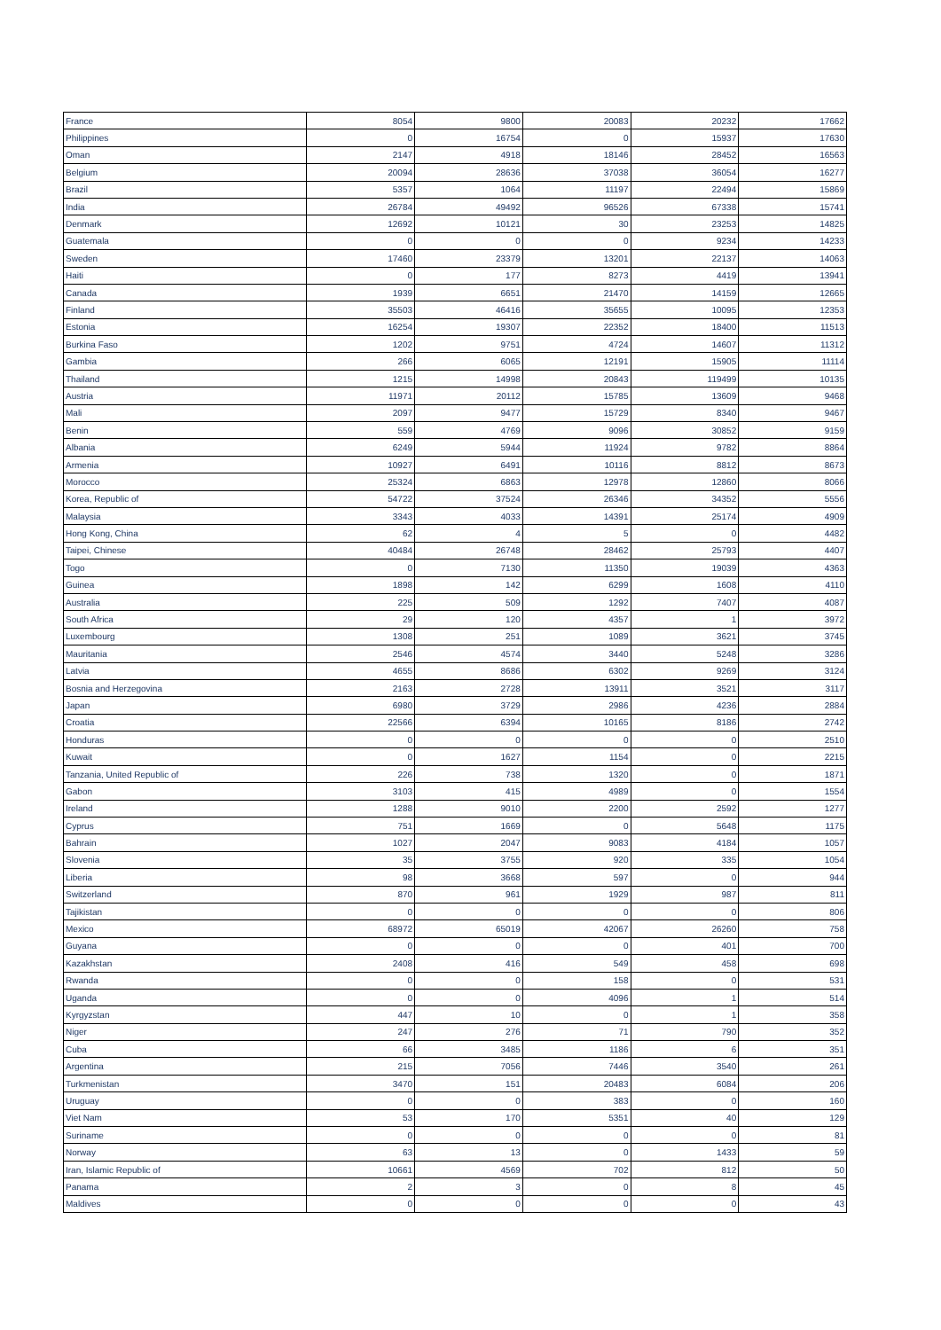| France | 8054 | 9800 | 20083 | 20232 | 17662 |
| Philippines | 0 | 16754 | 0 | 15937 | 17630 |
| Oman | 2147 | 4918 | 18146 | 28452 | 16563 |
| Belgium | 20094 | 28636 | 37038 | 36054 | 16277 |
| Brazil | 5357 | 1064 | 11197 | 22494 | 15869 |
| India | 26784 | 49492 | 96526 | 67338 | 15741 |
| Denmark | 12692 | 10121 | 30 | 23253 | 14825 |
| Guatemala | 0 | 0 | 0 | 9234 | 14233 |
| Sweden | 17460 | 23379 | 13201 | 22137 | 14063 |
| Haiti | 0 | 177 | 8273 | 4419 | 13941 |
| Canada | 1939 | 6651 | 21470 | 14159 | 12665 |
| Finland | 35503 | 46416 | 35655 | 10095 | 12353 |
| Estonia | 16254 | 19307 | 22352 | 18400 | 11513 |
| Burkina Faso | 1202 | 9751 | 4724 | 14607 | 11312 |
| Gambia | 266 | 6065 | 12191 | 15905 | 11114 |
| Thailand | 1215 | 14998 | 20843 | 119499 | 10135 |
| Austria | 11971 | 20112 | 15785 | 13609 | 9468 |
| Mali | 2097 | 9477 | 15729 | 8340 | 9467 |
| Benin | 559 | 4769 | 9096 | 30852 | 9159 |
| Albania | 6249 | 5944 | 11924 | 9782 | 8864 |
| Armenia | 10927 | 6491 | 10116 | 8812 | 8673 |
| Morocco | 25324 | 6863 | 12978 | 12860 | 8066 |
| Korea, Republic of | 54722 | 37524 | 26346 | 34352 | 5556 |
| Malaysia | 3343 | 4033 | 14391 | 25174 | 4909 |
| Hong Kong, China | 62 | 4 | 5 | 0 | 4482 |
| Taipei, Chinese | 40484 | 26748 | 28462 | 25793 | 4407 |
| Togo | 0 | 7130 | 11350 | 19039 | 4363 |
| Guinea | 1898 | 142 | 6299 | 1608 | 4110 |
| Australia | 225 | 509 | 1292 | 7407 | 4087 |
| South Africa | 29 | 120 | 4357 | 1 | 3972 |
| Luxembourg | 1308 | 251 | 1089 | 3621 | 3745 |
| Mauritania | 2546 | 4574 | 3440 | 5248 | 3286 |
| Latvia | 4655 | 8686 | 6302 | 9269 | 3124 |
| Bosnia and Herzegovina | 2163 | 2728 | 13911 | 3521 | 3117 |
| Japan | 6980 | 3729 | 2986 | 4236 | 2884 |
| Croatia | 22566 | 6394 | 10165 | 8186 | 2742 |
| Honduras | 0 | 0 | 0 | 0 | 2510 |
| Kuwait | 0 | 1627 | 1154 | 0 | 2215 |
| Tanzania, United Republic of | 226 | 738 | 1320 | 0 | 1871 |
| Gabon | 3103 | 415 | 4989 | 0 | 1554 |
| Ireland | 1288 | 9010 | 2200 | 2592 | 1277 |
| Cyprus | 751 | 1669 | 0 | 5648 | 1175 |
| Bahrain | 1027 | 2047 | 9083 | 4184 | 1057 |
| Slovenia | 35 | 3755 | 920 | 335 | 1054 |
| Liberia | 98 | 3668 | 597 | 0 | 944 |
| Switzerland | 870 | 961 | 1929 | 987 | 811 |
| Tajikistan | 0 | 0 | 0 | 0 | 806 |
| Mexico | 68972 | 65019 | 42067 | 26260 | 758 |
| Guyana | 0 | 0 | 0 | 401 | 700 |
| Kazakhstan | 2408 | 416 | 549 | 458 | 698 |
| Rwanda | 0 | 0 | 158 | 0 | 531 |
| Uganda | 0 | 0 | 4096 | 1 | 514 |
| Kyrgyzstan | 447 | 10 | 0 | 1 | 358 |
| Niger | 247 | 276 | 71 | 790 | 352 |
| Cuba | 66 | 3485 | 1186 | 6 | 351 |
| Argentina | 215 | 7056 | 7446 | 3540 | 261 |
| Turkmenistan | 3470 | 151 | 20483 | 6084 | 206 |
| Uruguay | 0 | 0 | 383 | 0 | 160 |
| Viet Nam | 53 | 170 | 5351 | 40 | 129 |
| Suriname | 0 | 0 | 0 | 0 | 81 |
| Norway | 63 | 13 | 0 | 1433 | 59 |
| Iran, Islamic Republic of | 10661 | 4569 | 702 | 812 | 50 |
| Panama | 2 | 3 | 0 | 8 | 45 |
| Maldives | 0 | 0 | 0 | 0 | 43 |